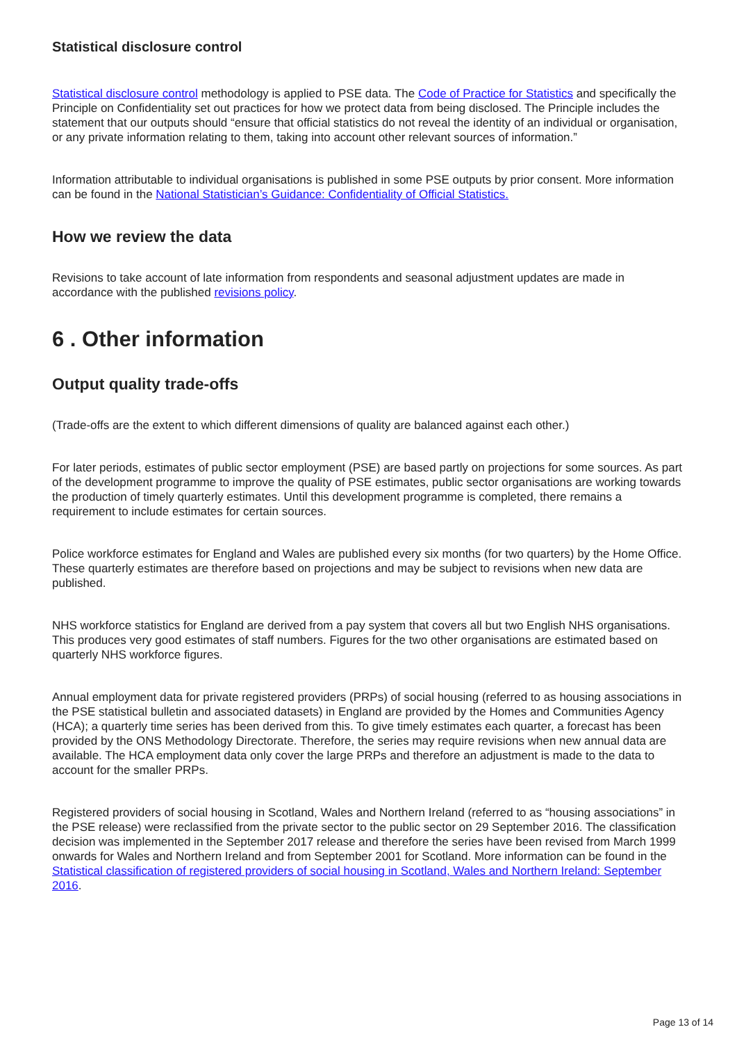Statistical disclosure control
Statistical disclosure control methodology is applied to PSE data. The Code of Practice for Statistics and specifically the Principle on Confidentiality set out practices for how we protect data from being disclosed. The Principle includes the statement that our outputs should “ensure that official statistics do not reveal the identity of an individual or organisation, or any private information relating to them, taking into account other relevant sources of information.”
Information attributable to individual organisations is published in some PSE outputs by prior consent. More information can be found in the National Statistician’s Guidance: Confidentiality of Official Statistics.
How we review the data
Revisions to take account of late information from respondents and seasonal adjustment updates are made in accordance with the published revisions policy.
6 . Other information
Output quality trade-offs
(Trade-offs are the extent to which different dimensions of quality are balanced against each other.)
For later periods, estimates of public sector employment (PSE) are based partly on projections for some sources. As part of the development programme to improve the quality of PSE estimates, public sector organisations are working towards the production of timely quarterly estimates. Until this development programme is completed, there remains a requirement to include estimates for certain sources.
Police workforce estimates for England and Wales are published every six months (for two quarters) by the Home Office. These quarterly estimates are therefore based on projections and may be subject to revisions when new data are published.
NHS workforce statistics for England are derived from a pay system that covers all but two English NHS organisations. This produces very good estimates of staff numbers. Figures for the two other organisations are estimated based on quarterly NHS workforce figures.
Annual employment data for private registered providers (PRPs) of social housing (referred to as housing associations in the PSE statistical bulletin and associated datasets) in England are provided by the Homes and Communities Agency (HCA); a quarterly time series has been derived from this. To give timely estimates each quarter, a forecast has been provided by the ONS Methodology Directorate. Therefore, the series may require revisions when new annual data are available. The HCA employment data only cover the large PRPs and therefore an adjustment is made to the data to account for the smaller PRPs.
Registered providers of social housing in Scotland, Wales and Northern Ireland (referred to as “housing associations” in the PSE release) were reclassified from the private sector to the public sector on 29 September 2016. The classification decision was implemented in the September 2017 release and therefore the series have been revised from March 1999 onwards for Wales and Northern Ireland and from September 2001 for Scotland. More information can be found in the Statistical classification of registered providers of social housing in Scotland, Wales and Northern Ireland: September 2016.
Page 13 of 14